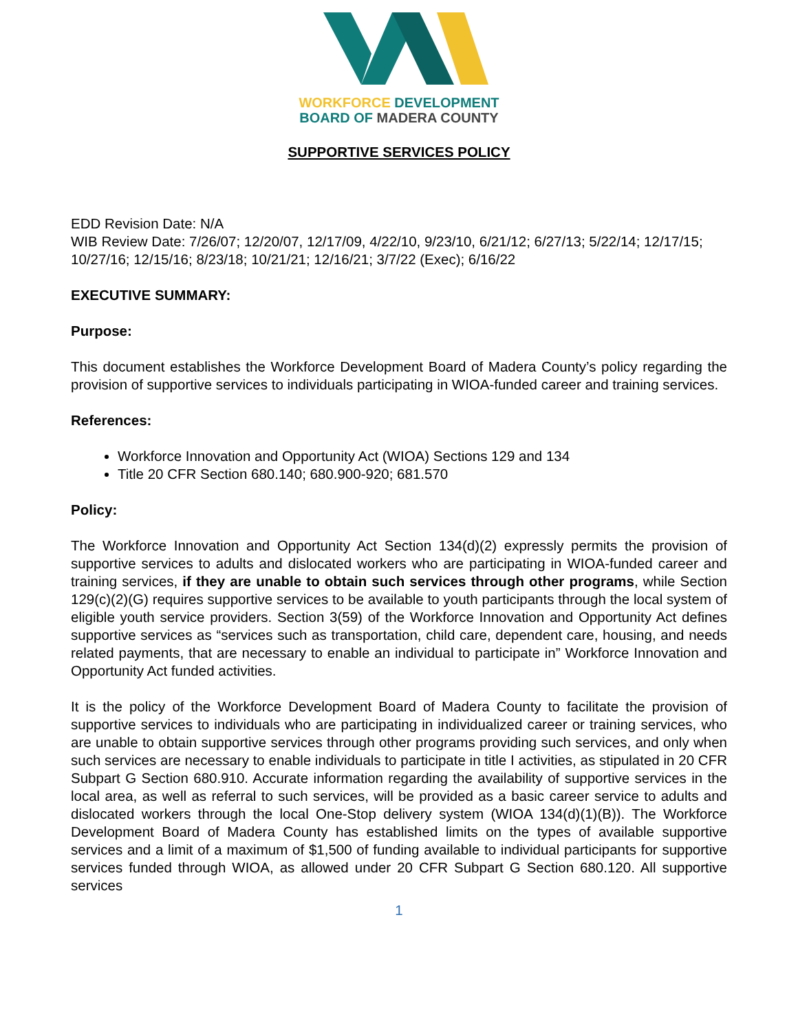WORKFORCE DEVELOPMENT
BOARD OF MADERA COUNTY
SUPPORTIVE SERVICES POLICY
EDD Revision Date: N/A
WIB Review Date: 7/26/07; 12/20/07, 12/17/09, 4/22/10, 9/23/10, 6/21/12; 6/27/13; 5/22/14; 12/17/15; 10/27/16; 12/15/16; 8/23/18; 10/21/21; 12/16/21; 3/7/22 (Exec); 6/16/22
EXECUTIVE SUMMARY:
Purpose:
This document establishes the Workforce Development Board of Madera County’s policy regarding the provision of supportive services to individuals participating in WIOA-funded career and training services.
References:
Workforce Innovation and Opportunity Act (WIOA) Sections 129 and 134
Title 20 CFR Section 680.140; 680.900-920; 681.570
Policy:
The Workforce Innovation and Opportunity Act Section 134(d)(2) expressly permits the provision of supportive services to adults and dislocated workers who are participating in WIOA-funded career and training services, if they are unable to obtain such services through other programs, while Section 129(c)(2)(G) requires supportive services to be available to youth participants through the local system of eligible youth service providers. Section 3(59) of the Workforce Innovation and Opportunity Act defines supportive services as “services such as transportation, child care, dependent care, housing, and needs related payments, that are necessary to enable an individual to participate in” Workforce Innovation and Opportunity Act funded activities.
It is the policy of the Workforce Development Board of Madera County to facilitate the provision of supportive services to individuals who are participating in individualized career or training services, who are unable to obtain supportive services through other programs providing such services, and only when such services are necessary to enable individuals to participate in title I activities, as stipulated in 20 CFR Subpart G Section 680.910. Accurate information regarding the availability of supportive services in the local area, as well as referral to such services, will be provided as a basic career service to adults and dislocated workers through the local One-Stop delivery system (WIOA 134(d)(1)(B)). The Workforce Development Board of Madera County has established limits on the types of available supportive services and a limit of a maximum of $1,500 of funding available to individual participants for supportive services funded through WIOA, as allowed under 20 CFR Subpart G Section 680.120. All supportive services
1